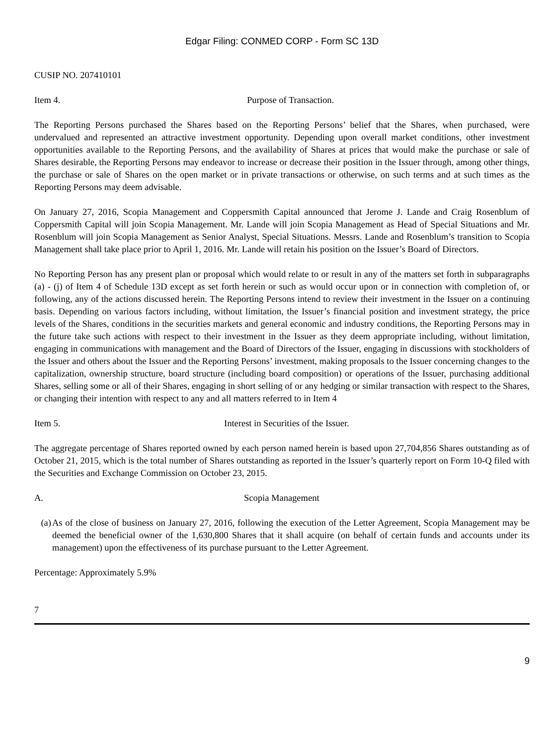Edgar Filing: CONMED CORP - Form SC 13D
CUSIP NO. 207410101
Item 4. Purpose of Transaction.
The Reporting Persons purchased the Shares based on the Reporting Persons’ belief that the Shares, when purchased, were undervalued and represented an attractive investment opportunity. Depending upon overall market conditions, other investment opportunities available to the Reporting Persons, and the availability of Shares at prices that would make the purchase or sale of Shares desirable, the Reporting Persons may endeavor to increase or decrease their position in the Issuer through, among other things, the purchase or sale of Shares on the open market or in private transactions or otherwise, on such terms and at such times as the Reporting Persons may deem advisable.
On January 27, 2016, Scopia Management and Coppersmith Capital announced that Jerome J. Lande and Craig Rosenblum of Coppersmith Capital will join Scopia Management. Mr. Lande will join Scopia Management as Head of Special Situations and Mr. Rosenblum will join Scopia Management as Senior Analyst, Special Situations. Messrs. Lande and Rosenblum’s transition to Scopia Management shall take place prior to April 1, 2016. Mr. Lande will retain his position on the Issuer’s Board of Directors.
No Reporting Person has any present plan or proposal which would relate to or result in any of the matters set forth in subparagraphs (a) - (j) of Item 4 of Schedule 13D except as set forth herein or such as would occur upon or in connection with completion of, or following, any of the actions discussed herein. The Reporting Persons intend to review their investment in the Issuer on a continuing basis. Depending on various factors including, without limitation, the Issuer’s financial position and investment strategy, the price levels of the Shares, conditions in the securities markets and general economic and industry conditions, the Reporting Persons may in the future take such actions with respect to their investment in the Issuer as they deem appropriate including, without limitation, engaging in communications with management and the Board of Directors of the Issuer, engaging in discussions with stockholders of the Issuer and others about the Issuer and the Reporting Persons’ investment, making proposals to the Issuer concerning changes to the capitalization, ownership structure, board structure (including board composition) or operations of the Issuer, purchasing additional Shares, selling some or all of their Shares, engaging in short selling of or any hedging or similar transaction with respect to the Shares, or changing their intention with respect to any and all matters referred to in Item 4
Item 5. Interest in Securities of the Issuer.
The aggregate percentage of Shares reported owned by each person named herein is based upon 27,704,856 Shares outstanding as of October 21, 2015, which is the total number of Shares outstanding as reported in the Issuer’s quarterly report on Form 10-Q filed with the Securities and Exchange Commission on October 23, 2015.
A. Scopia Management
(a) As of the close of business on January 27, 2016, following the execution of the Letter Agreement, Scopia Management may be deemed the beneficial owner of the 1,630,800 Shares that it shall acquire (on behalf of certain funds and accounts under its management) upon the effectiveness of its purchase pursuant to the Letter Agreement.
Percentage: Approximately 5.9%
7
9